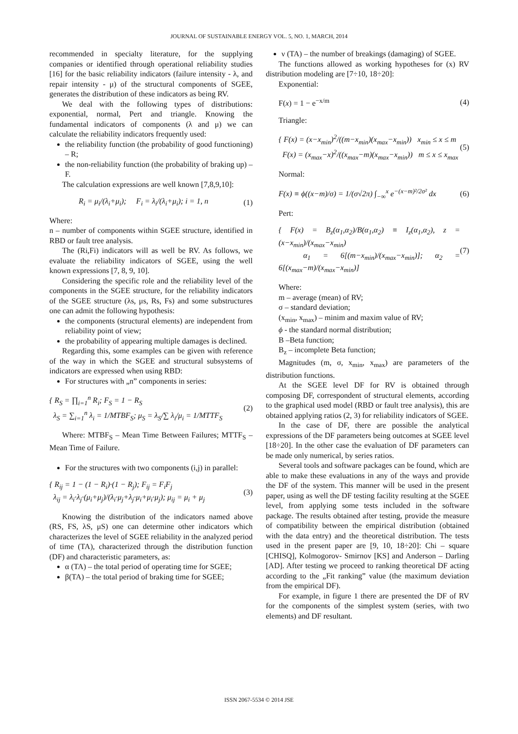JOURNAL OF SUSTAINABLE ENERGY VOL. 5, NO. 1, MARCH, 2014
recommended in specialty literature, for the supplying companies or identified through operational reliability studies [16] for the basic reliability indicators (failure intensity - λ, and repair intensity - μ) of the structural components of SGEE, generates the distribution of these indicators as being RV.
We deal with the following types of distributions: exponential, normal, Pert and triangle. Knowing the fundamental indicators of components (λ and μ) we can calculate the reliability indicators frequently used:
the reliability function (the probability of good functioning) – R;
the non-reliability function (the probability of braking up) – F.
The calculation expressions are well known [7,8,9,10]:
R<sub>i</sub> = μ<sub>i</sub>/(λ<sub>i</sub>+μ<sub>i</sub>); F<sub>i</sub> = λ<sub>i</sub>/(λ<sub>i</sub>+μ<sub>i</sub>); i = 1, n (1)
Where:
n – number of components within SGEE structure, identified in RBD or fault tree analysis.
The (Ri,Fi) indicators will as well be RV. As follows, we evaluate the reliability indicators of SGEE, using the well known expressions [7, 8, 9, 10].
Considering the specific role and the reliability level of the components in the SGEE structure, for the reliability indicators of the SGEE structure (λs, μs, Rs, Fs) and some substructures one can admit the following hypothesis:
the components (structural elements) are independent from reliability point of view;
the probability of appearing multiple damages is declined.
Regarding this, some examples can be given with reference of the way in which the SGEE and structural subsystems of indicators are expressed when using RBD:
For structures with „n” components in series:
{ R<sub>S</sub> = ∏<sub>i=1</sub><sup>n</sup> R<sub>i</sub>; F<sub>S</sub> = 1 − R<sub>S</sub>
λ<sub>S</sub> = ∑<sub>i=1</sub><sup>n</sup> λ<sub>i</sub> = 1/MTBF<sub>S</sub>; μ<sub>S</sub> = λ<sub>S</sub>/∑ λ<sub>i</sub>/μ<sub>i</sub> = 1/MTTF<sub>S</sub> (2)
Where: MTBF<sub>S</sub> – Mean Time Between Failures; MTTF<sub>S</sub> – Mean Time of Failure.
For the structures with two components (i,j) in parallel:
{ R<sub>ij</sub> = 1 − (1 − R<sub>i</sub>)·(1 − R<sub>j</sub>); F<sub>ij</sub> = F<sub>i</sub>F<sub>j</sub>
λ<sub>ij</sub> = λ<sub>i</sub>·λ<sub>j</sub>·(μ<sub>i</sub>+μ<sub>j</sub>)/(λ<sub>i</sub>·μ<sub>j</sub>+λ<sub>j</sub>·μ<sub>i</sub>+μ<sub>i</sub>·μ<sub>j</sub>); μ<sub>ij</sub> = μ<sub>i</sub> + μ<sub>j</sub> (3)
Knowing the distribution of the indicators named above (RS, FS, λS, μS) one can determine other indicators which characterizes the level of SGEE reliability in the analyzed period of time (TA), characterized through the distribution function (DF) and characteristic parameters, as:
α (TA) – the total period of operating time for SGEE;
β(TA) – the total period of braking time for SGEE;
ν (TA) – the number of breakings (damaging) of SGEE.
The functions allowed as working hypotheses for (x) RV distribution modeling are [7÷10, 18÷20]:
Exponential:
F(x) = 1 − e<sup>−x/m</sup> (4)
Triangle:
{ F(x) = (x−x<sub>min</sub>)<sup>2</sup>/((m−x<sub>min</sub>)(x<sub>max</sub>−x<sub>min</sub>)) x<sub>min</sub> ≤ x ≤ m
F(x) = (x<sub>max</sub>−x)<sup>2</sup>/((x<sub>max</sub>−m)(x<sub>max</sub>−x<sub>min</sub>)) m ≤ x ≤ x<sub>max</sub> (5)
Normal:
F(x) ≡ ϕ((x−m)/σ) = 1/(σ√2π) ∫<sub>−∞</sub><sup>x</sup> e<sup>−(x−m)²/2σ²</sup> dx (6)
Pert:
{ F(x) = B<sub>z</sub>(α<sub>1</sub>,α<sub>2</sub>)/B(α<sub>1</sub>,α<sub>2</sub>) ≡ I<sub>z</sub>(α<sub>1</sub>,α<sub>2</sub>), z = (x−x<sub>min</sub>)/(x<sub>max</sub>−x<sub>min</sub>)
α<sub>1</sub> = 6[(m−x<sub>min</sub>)/(x<sub>max</sub>−x<sub>min</sub>)]; α<sub>2</sub> = 6[(x<sub>max</sub>−m)/(x<sub>max</sub>−x<sub>min</sub>)] (7)
Where:
m – average (mean) of RV;
σ – standard deviation;
(x<sub>min</sub>, x<sub>max</sub>) – minim and maxim value of RV;
ϕ - the standard normal distribution;
B –Beta function;
B<sub>z</sub> – incomplete Beta function;
Magnitudes (m, σ, x<sub>min</sub>, x<sub>max</sub>) are parameters of the distribution functions.
At the SGEE level DF for RV is obtained through composing DF, correspondent of structural elements, according to the graphical used model (RBD or fault tree analysis), this are obtained applying ratios (2, 3) for reliability indicators of SGEE.
In the case of DF, there are possible the analytical expressions of the DF parameters being outcomes at SGEE level [18÷20]. In the other case the evaluation of DF parameters can be made only numerical, by series ratios.
Several tools and software packages can be found, which are able to make these evaluations in any of the ways and provide the DF of the system. This manner will be used in the present paper, using as well the DF testing facility resulting at the SGEE level, from applying some tests included in the software package. The results obtained after testing, provide the measure of compatibility between the empirical distribution (obtained with the data entry) and the theoretical distribution. The tests used in the present paper are [9, 10, 18÷20]: Chi – square [CHISQ], Kolmogorov- Smirnov [KS] and Anderson – Darling [AD]. After testing we proceed to ranking theoretical DF acting according to the „Fit ranking” value (the maximum deviation from the empirical DF).
For example, in figure 1 there are presented the DF of RV for the components of the simplest system (series, with two elements) and DF resultant.
ISSN 2067-5534 © 2014 JSE